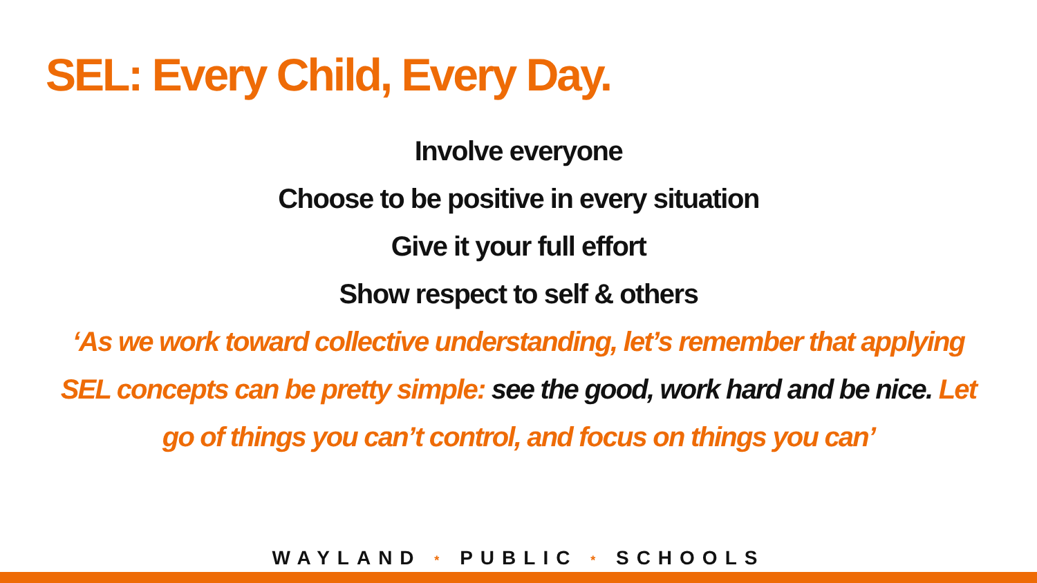SEL: Every Child, Every Day.
Involve everyone
Choose to be positive in every situation
Give it your full effort
Show respect to self & others
‘As we work toward collective understanding, let’s remember that applying SEL concepts can be pretty simple: see the good, work hard and be nice. Let go of things you can’t control, and focus on things you can’
WAYLAND * PUBLIC * SCHOOLS